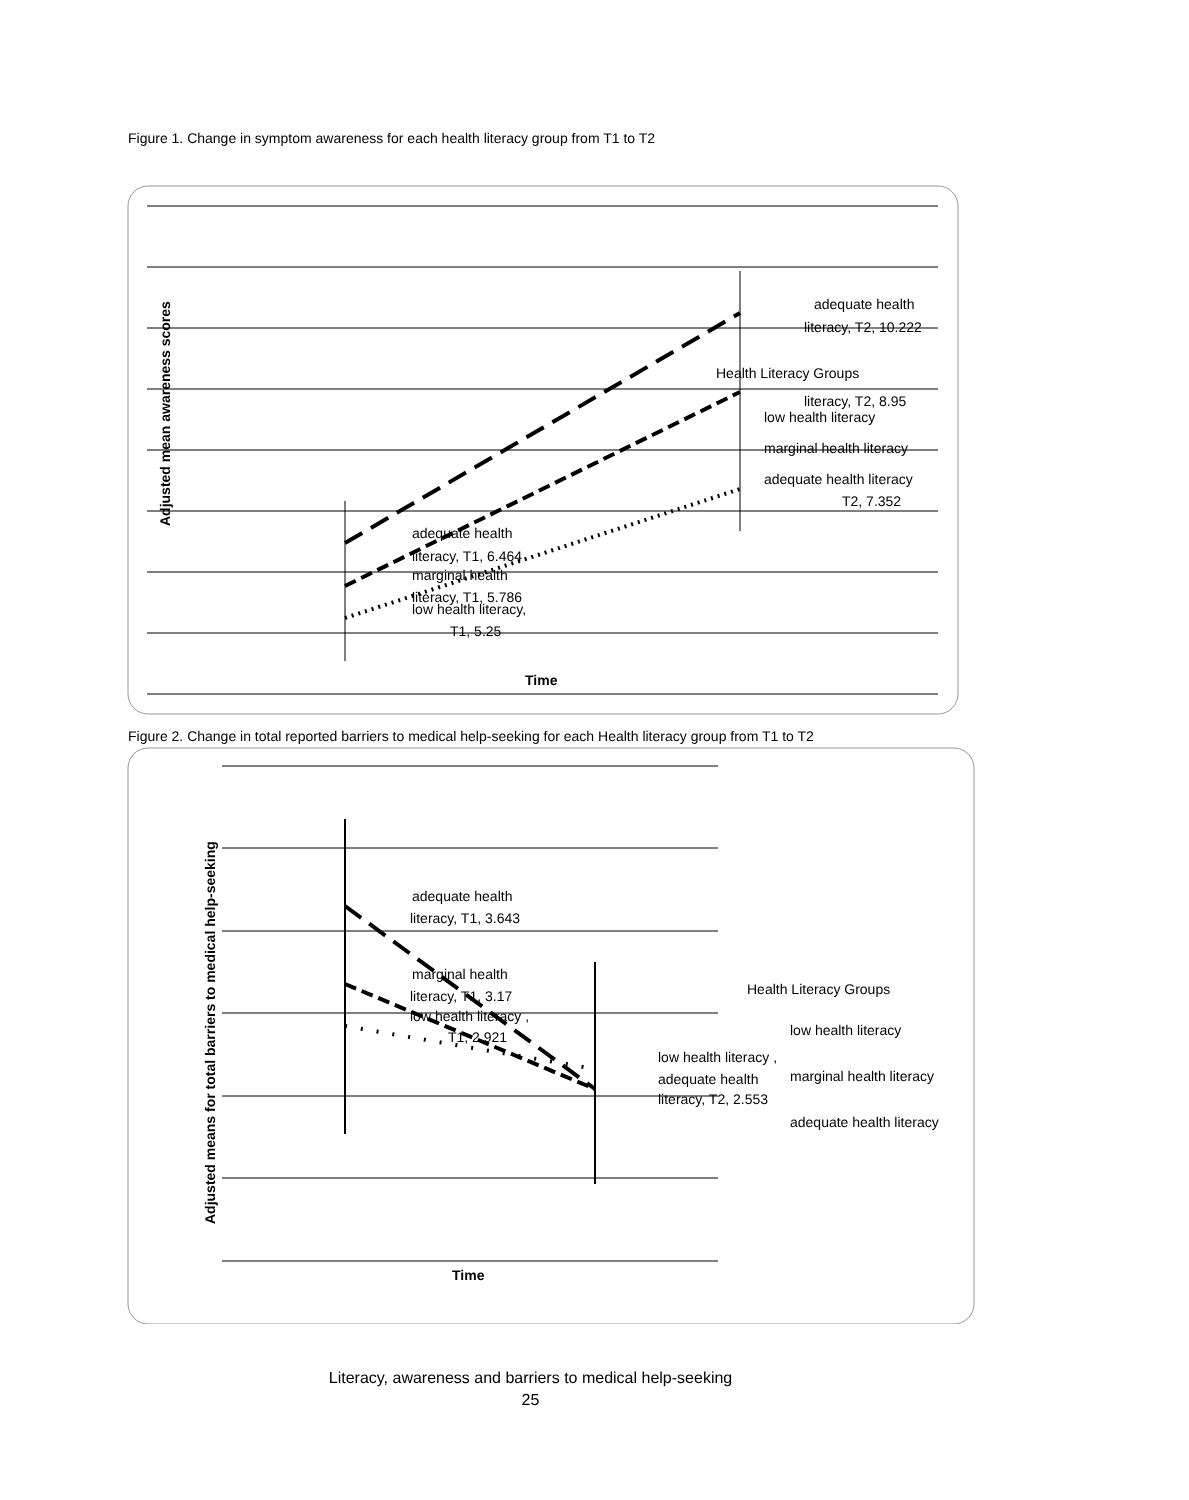Figure 1. Change in symptom awareness for each health literacy group from T1 to T2
Adjusted mean awareness scores
adequate health
literacy, T1, 6.464
marginal health
literacy, T1, 5.786
low health literacy,
T1, 5.25
adequate health
literacy, T2, 10.222
Health Literacy Groups
literacy, T2, 8.95
low health literacy
marginal health literacy
adequate health literacy
T2, 7.352
Time
Figure 2. Change in total reported barriers to medical help-seeking for each Health literacy group from T1 to T2
Adjusted means for total barriers to medical help-seeking
adequate health
literacy, T1, 3.643
marginal health
literacy, T1, 3.17
low health literacy ,
T1, 2.921
low health literacy ,
adequate health
literacy, T2, 2.553
Health Literacy Groups
low health literacy
marginal health literacy
adequate health literacy
Time
Literacy, awareness and barriers to medical help-seeking
25